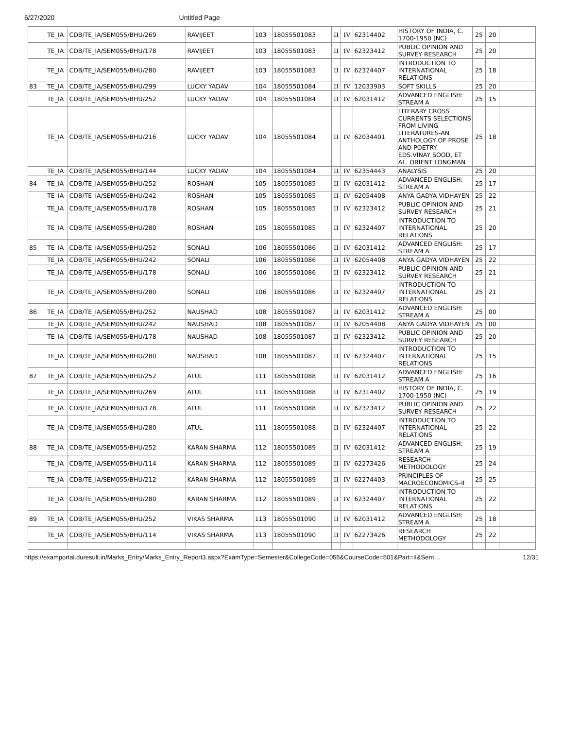6/27/2020 Untitled Page
| | TE_IA | CDB/TE_IA/SEM055/BHU/269 | RAVIJEET | 103 | 18055501083 | II | IV | 62314402 | HISTORY OF INDIA, C. 1700-1950 (NC) | 25 | 20 | |
| | TE_IA | CDB/TE_IA/SEM055/BHU/178 | RAVIJEET | 103 | 18055501083 | II | IV | 62323412 | PUBLIC OPINION AND SURVEY RESEARCH | 25 | 20 | |
| | TE_IA | CDB/TE_IA/SEM055/BHU/280 | RAVIJEET | 103 | 18055501083 | II | IV | 62324407 | INTRODUCTION TO INTERNATIONAL RELATIONS | 25 | 18 | |
| 83 | TE_IA | CDB/TE_IA/SEM055/BHU/299 | LUCKY YADAV | 104 | 18055501084 | II | IV | 12033903 | SOFT SKILLS | 25 | 20 | |
| | TE_IA | CDB/TE_IA/SEM055/BHU/252 | LUCKY YADAV | 104 | 18055501084 | II | IV | 62031412 | ADVANCED ENGLISH: STREAM A | 25 | 15 | |
| | TE_IA | CDB/TE_IA/SEM055/BHU/216 | LUCKY YADAV | 104 | 18055501084 | II | IV | 62034401 | LITERARY CROSS CURRENTS SELECTIONS FROM LIVING LITERATURES-AN ANTHOLOGY OF PROSE AND POETRY EDS.VINAY SOOD, ET AL. ORIENT LONGMAN | 25 | 18 | |
| | TE_IA | CDB/TE_IA/SEM055/BHU/144 | LUCKY YADAV | 104 | 18055501084 | II | IV | 62354443 | ANALYSIS | 25 | 20 | |
| 84 | TE_IA | CDB/TE_IA/SEM055/BHU/252 | ROSHAN | 105 | 18055501085 | II | IV | 62031412 | ADVANCED ENGLISH: STREAM A | 25 | 17 | |
| | TE_IA | CDB/TE_IA/SEM055/BHU/242 | ROSHAN | 105 | 18055501085 | II | IV | 62054408 | ANYA GADYA VIDHAYEN | 25 | 22 | |
| | TE_IA | CDB/TE_IA/SEM055/BHU/178 | ROSHAN | 105 | 18055501085 | II | IV | 62323412 | PUBLIC OPINION AND SURVEY RESEARCH | 25 | 21 | |
| | TE_IA | CDB/TE_IA/SEM055/BHU/280 | ROSHAN | 105 | 18055501085 | II | IV | 62324407 | INTRODUCTION TO INTERNATIONAL RELATIONS | 25 | 20 | |
| 85 | TE_IA | CDB/TE_IA/SEM055/BHU/252 | SONALI | 106 | 18055501086 | II | IV | 62031412 | ADVANCED ENGLISH: STREAM A | 25 | 17 | |
| | TE_IA | CDB/TE_IA/SEM055/BHU/242 | SONALI | 106 | 18055501086 | II | IV | 62054408 | ANYA GADYA VIDHAYEN | 25 | 22 | |
| | TE_IA | CDB/TE_IA/SEM055/BHU/178 | SONALI | 106 | 18055501086 | II | IV | 62323412 | PUBLIC OPINION AND SURVEY RESEARCH | 25 | 21 | |
| | TE_IA | CDB/TE_IA/SEM055/BHU/280 | SONALI | 106 | 18055501086 | II | IV | 62324407 | INTRODUCTION TO INTERNATIONAL RELATIONS | 25 | 21 | |
| 86 | TE_IA | CDB/TE_IA/SEM055/BHU/252 | NAUSHAD | 108 | 18055501087 | II | IV | 62031412 | ADVANCED ENGLISH: STREAM A | 25 | 00 | |
| | TE_IA | CDB/TE_IA/SEM055/BHU/242 | NAUSHAD | 108 | 18055501087 | II | IV | 62054408 | ANYA GADYA VIDHAYEN | 25 | 00 | |
| | TE_IA | CDB/TE_IA/SEM055/BHU/178 | NAUSHAD | 108 | 18055501087 | II | IV | 62323412 | PUBLIC OPINION AND SURVEY RESEARCH | 25 | 20 | |
| | TE_IA | CDB/TE_IA/SEM055/BHU/280 | NAUSHAD | 108 | 18055501087 | II | IV | 62324407 | INTRODUCTION TO INTERNATIONAL RELATIONS | 25 | 15 | |
| 87 | TE_IA | CDB/TE_IA/SEM055/BHU/252 | ATUL | 111 | 18055501088 | II | IV | 62031412 | ADVANCED ENGLISH: STREAM A | 25 | 16 | |
| | TE_IA | CDB/TE_IA/SEM055/BHU/269 | ATUL | 111 | 18055501088 | II | IV | 62314402 | HISTORY OF INDIA, C. 1700-1950 (NC) | 25 | 19 | |
| | TE_IA | CDB/TE_IA/SEM055/BHU/178 | ATUL | 111 | 18055501088 | II | IV | 62323412 | PUBLIC OPINION AND SURVEY RESEARCH | 25 | 22 | |
| | TE_IA | CDB/TE_IA/SEM055/BHU/280 | ATUL | 111 | 18055501088 | II | IV | 62324407 | INTRODUCTION TO INTERNATIONAL RELATIONS | 25 | 22 | |
| 88 | TE_IA | CDB/TE_IA/SEM055/BHU/252 | KARAN SHARMA | 112 | 18055501089 | II | IV | 62031412 | ADVANCED ENGLISH: STREAM A | 25 | 19 | |
| | TE_IA | CDB/TE_IA/SEM055/BHU/114 | KARAN SHARMA | 112 | 18055501089 | II | IV | 62273426 | RESEARCH METHODOLOGY | 25 | 24 | |
| | TE_IA | CDB/TE_IA/SEM055/BHU/212 | KARAN SHARMA | 112 | 18055501089 | II | IV | 62274403 | PRINCIPLES OF MACROECONOMICS–II | 25 | 25 | |
| | TE_IA | CDB/TE_IA/SEM055/BHU/280 | KARAN SHARMA | 112 | 18055501089 | II | IV | 62324407 | INTRODUCTION TO INTERNATIONAL RELATIONS | 25 | 22 | |
| 89 | TE_IA | CDB/TE_IA/SEM055/BHU/252 | VIKAS SHARMA | 113 | 18055501090 | II | IV | 62031412 | ADVANCED ENGLISH: STREAM A | 25 | 18 | |
| | TE_IA | CDB/TE_IA/SEM055/BHU/114 | VIKAS SHARMA | 113 | 18055501090 | II | IV | 62273426 | RESEARCH METHODOLOGY | 25 | 22 | |
https://examportal.duresult.in/Marks_Entry/Marks_Entry_Report3.aspx?ExamType=Semester&CollegeCode=055&CourseCode=501&Part=II&Sem… 12/31